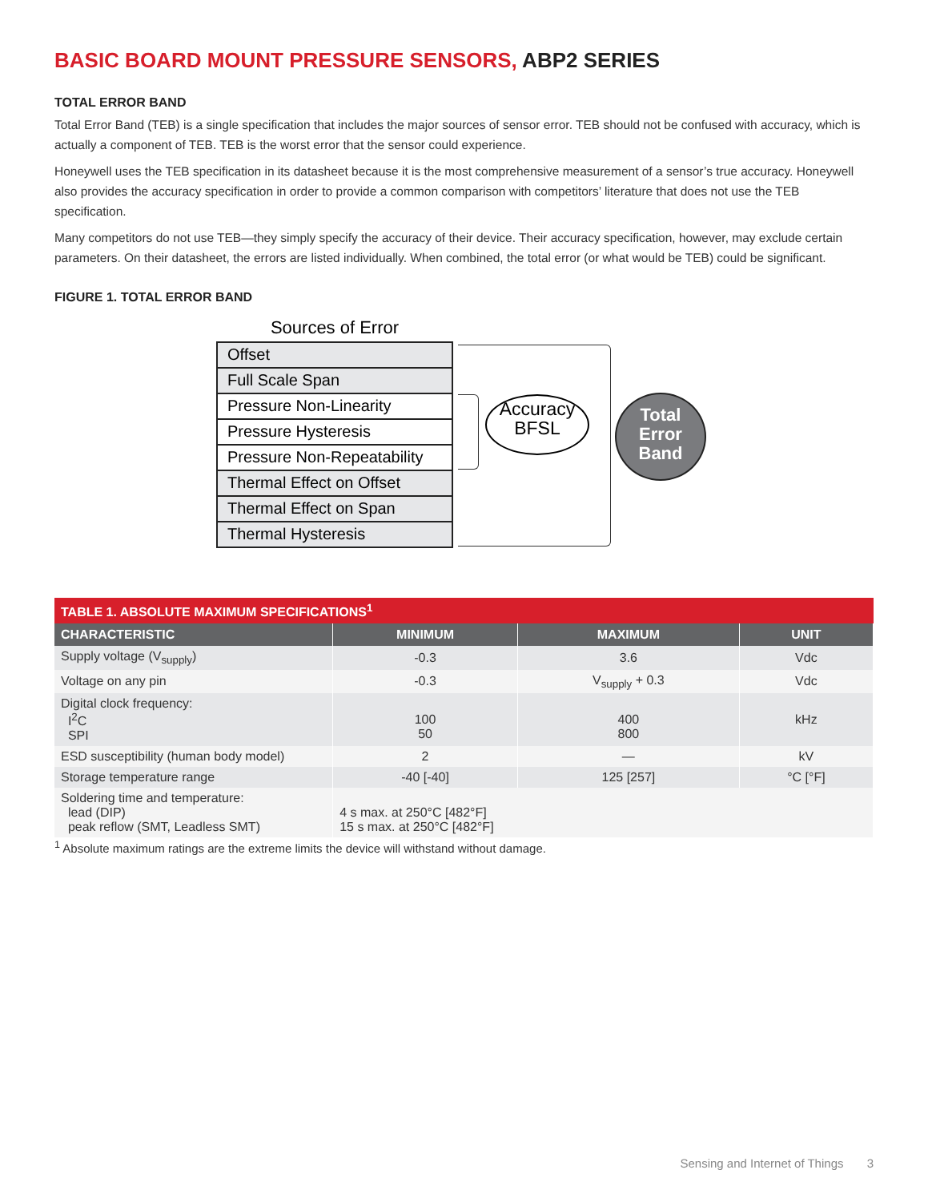BASIC BOARD MOUNT PRESSURE SENSORS, ABP2 SERIES
TOTAL ERROR BAND
Total Error Band (TEB) is a single specification that includes the major sources of sensor error. TEB should not be confused with accuracy, which is actually a component of TEB. TEB is the worst error that the sensor could experience.
Honeywell uses the TEB specification in its datasheet because it is the most comprehensive measurement of a sensor’s true accuracy. Honeywell also provides the accuracy specification in order to provide a common comparison with competitors’ literature that does not use the TEB specification.
Many competitors do not use TEB—they simply specify the accuracy of their device. Their accuracy specification, however, may exclude certain parameters. On their datasheet, the errors are listed individually. When combined, the total error (or what would be TEB) could be significant.
FIGURE 1. TOTAL ERROR BAND
Sources of Error
Offset
Full Scale Span
Pressure Non-Linearity
Pressure Hysteresis
Pressure Non-Repeatability
Thermal Effect on Offset
Thermal Effect on Span
Thermal Hysteresis
Accuracy
BFSL
Total
Error
Band
| TABLE 1. ABSOLUTE MAXIMUM SPECIFICATIONS<sup>1</sup> | | | |
| --- | --- | --- | --- |
| CHARACTERISTIC | MINIMUM | MAXIMUM | UNIT |
| Supply voltage (V<sub>supply</sub>) | -0.3 | 3.6 | Vdc |
| Voltage on any pin | -0.3 | V<sub>supply</sub> + 0.3 | Vdc |
| Digital clock frequency: I<sup>2</sup>C SPI | 100 50 | 400 800 | kHz |
| ESD susceptibility (human body model) | 2 | — | kV |
| Storage temperature range | -40 [-40] | 125 [257] | °C [°F] |
| Soldering time and temperature: lead (DIP) peak reflow (SMT, Leadless SMT) | 4 s max. at 250°C [482°F] 15 s max. at 250°C [482°F] | | |
<sup>1</sup> Absolute maximum ratings are the extreme limits the device will withstand without damage.
Sensing and Internet of Things 3